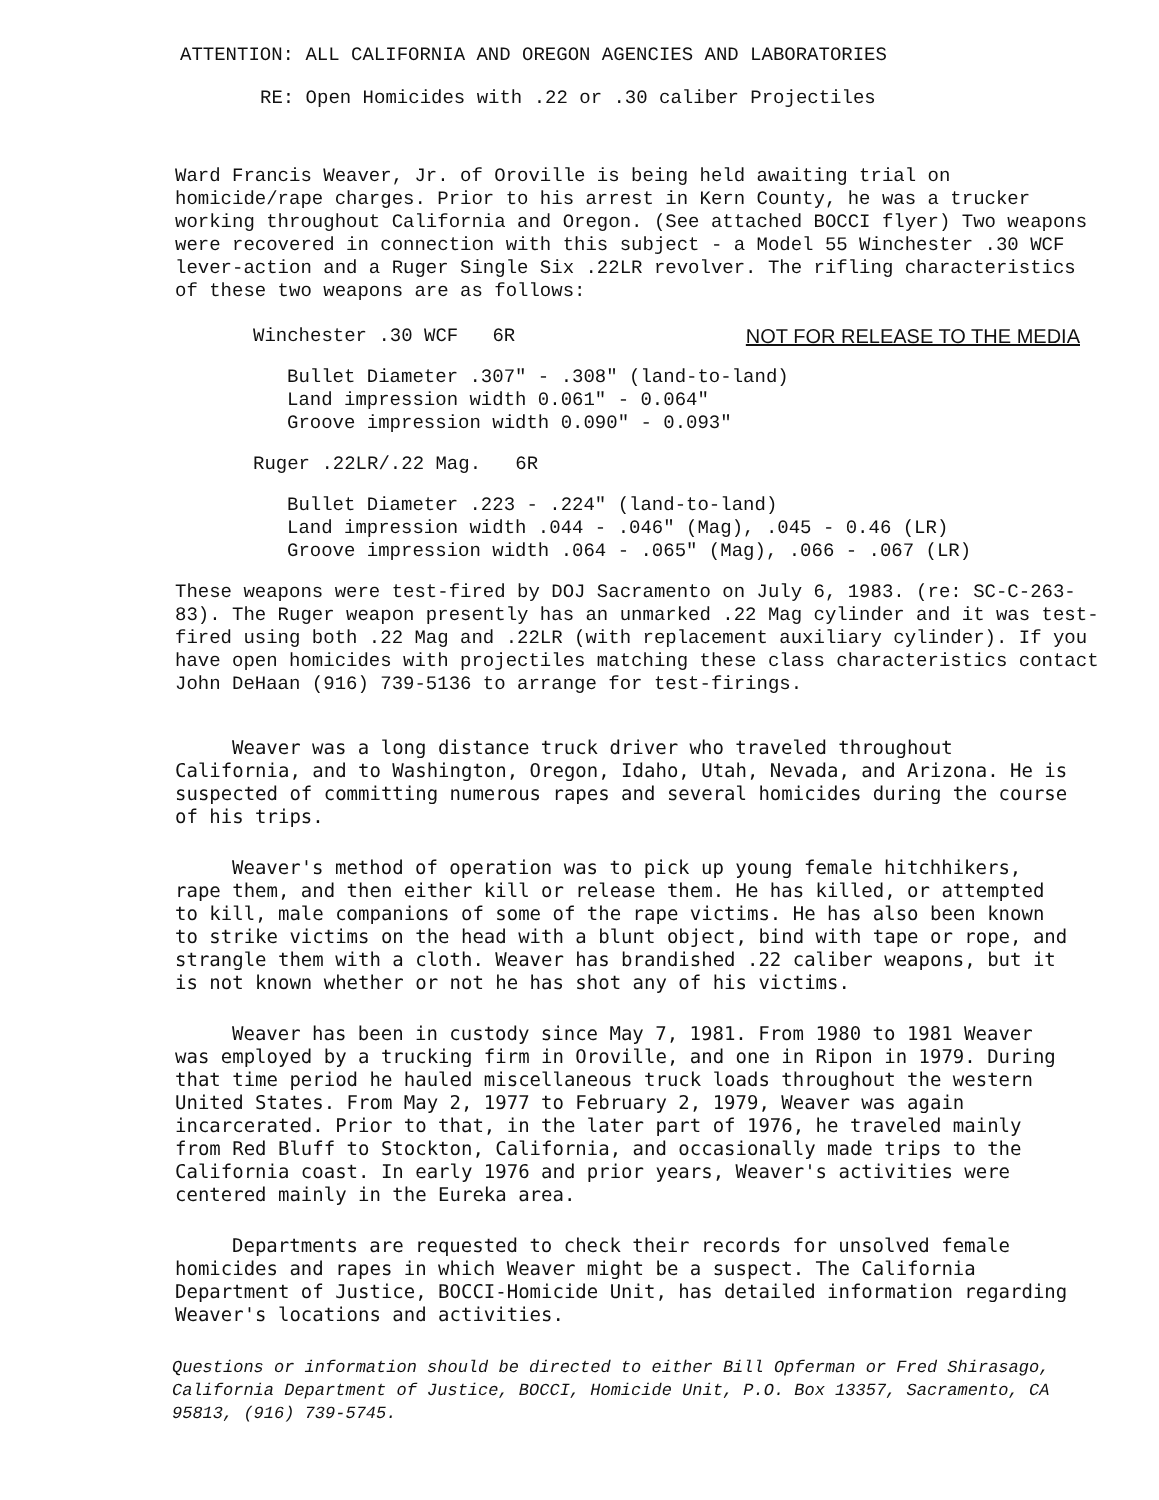ATTENTION: ALL CALIFORNIA AND OREGON AGENCIES AND LABORATORIES
RE: Open Homicides with .22 or .30 caliber Projectiles
Ward Francis Weaver, Jr. of Oroville is being held awaiting trial on homicide/rape charges. Prior to his arrest in Kern County, he was a trucker working throughout California and Oregon. (See attached BOCCI flyer) Two weapons were recovered in connection with this subject - a Model 55 Winchester .30 WCF lever-action and a Ruger Single Six .22LR revolver. The rifling characteristics of these two weapons are as follows:
Winchester .30 WCF 6R NOT FOR RELEASE TO THE MEDIA
Bullet Diameter .307" - .308" (land-to-land)
Land impression width 0.061" - 0.064"
Groove impression width 0.090" - 0.093"
Ruger .22LR/.22 Mag. 6R
Bullet Diameter .223 - .224" (land-to-land)
Land impression width .044 - .046" (Mag), .045 - 0.46 (LR)
Groove impression width .064 - .065" (Mag), .066 - .067 (LR)
These weapons were test-fired by DOJ Sacramento on July 6, 1983. (re: SC-C-263-83). The Ruger weapon presently has an unmarked .22 Mag cylinder and it was test-fired using both .22 Mag and .22LR (with replacement auxiliary cylinder). If you have open homicides with projectiles matching these class characteristics contact John DeHaan (916) 739-5136 to arrange for test-firings.
Weaver was a long distance truck driver who traveled throughout California, and to Washington, Oregon, Idaho, Utah, Nevada, and Arizona. He is suspected of committing numerous rapes and several homicides during the course of his trips.
Weaver's method of operation was to pick up young female hitchhikers, rape them, and then either kill or release them. He has killed, or attempted to kill, male companions of some of the rape victims. He has also been known to strike victims on the head with a blunt object, bind with tape or rope, and strangle them with a cloth. Weaver has brandished .22 caliber weapons, but it is not known whether or not he has shot any of his victims.
Weaver has been in custody since May 7, 1981. From 1980 to 1981 Weaver was employed by a trucking firm in Oroville, and one in Ripon in 1979. During that time period he hauled miscellaneous truck loads throughout the western United States. From May 2, 1977 to February 2, 1979, Weaver was again incarcerated. Prior to that, in the later part of 1976, he traveled mainly from Red Bluff to Stockton, California, and occasionally made trips to the California coast. In early 1976 and prior years, Weaver's activities were centered mainly in the Eureka area.
Departments are requested to check their records for unsolved female homicides and rapes in which Weaver might be a suspect. The California Department of Justice, BOCCI-Homicide Unit, has detailed information regarding Weaver's locations and activities.
Questions or information should be directed to either Bill Opferman or Fred Shirasago, California Department of Justice, BOCCI, Homicide Unit, P.O. Box 13357, Sacramento, CA 95813, (916) 739-5745.